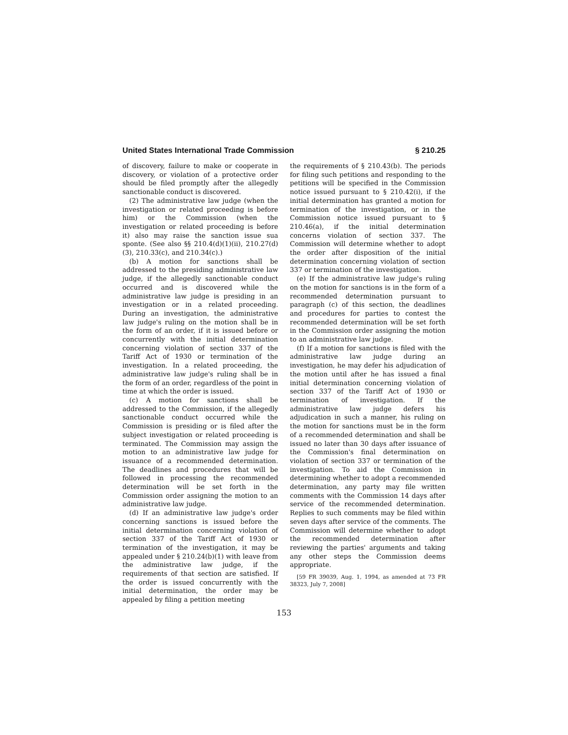United States International Trade Commission § 210.25
of discovery, failure to make or cooperate in discovery, or violation of a protective order should be filed promptly after the allegedly sanctionable conduct is discovered.
(2) The administrative law judge (when the investigation or related proceeding is before him) or the Commission (when the investigation or related proceeding is before it) also may raise the sanction issue sua sponte. (See also §§ 210.4(d)(1)(ii), 210.27(d)(3), 210.33(c), and 210.34(c).)
(b) A motion for sanctions shall be addressed to the presiding administrative law judge, if the allegedly sanctionable conduct occurred and is discovered while the administrative law judge is presiding in an investigation or in a related proceeding. During an investigation, the administrative law judge's ruling on the motion shall be in the form of an order, if it is issued before or concurrently with the initial determination concerning violation of section 337 of the Tariff Act of 1930 or termination of the investigation. In a related proceeding, the administrative law judge's ruling shall be in the form of an order, regardless of the point in time at which the order is issued.
(c) A motion for sanctions shall be addressed to the Commission, if the allegedly sanctionable conduct occurred while the Commission is presiding or is filed after the subject investigation or related proceeding is terminated. The Commission may assign the motion to an administrative law judge for issuance of a recommended determination. The deadlines and procedures that will be followed in processing the recommended determination will be set forth in the Commission order assigning the motion to an administrative law judge.
(d) If an administrative law judge's order concerning sanctions is issued before the initial determination concerning violation of section 337 of the Tariff Act of 1930 or termination of the investigation, it may be appealed under § 210.24(b)(1) with leave from the administrative law judge, if the requirements of that section are satisfied. If the order is issued concurrently with the initial determination, the order may be appealed by filing a petition meeting
the requirements of § 210.43(b). The periods for filing such petitions and responding to the petitions will be specified in the Commission notice issued pursuant to § 210.42(i), if the initial determination has granted a motion for termination of the investigation, or in the Commission notice issued pursuant to § 210.46(a), if the initial determination concerns violation of section 337. The Commission will determine whether to adopt the order after disposition of the initial determination concerning violation of section 337 or termination of the investigation.
(e) If the administrative law judge's ruling on the motion for sanctions is in the form of a recommended determination pursuant to paragraph (c) of this section, the deadlines and procedures for parties to contest the recommended determination will be set forth in the Commission order assigning the motion to an administrative law judge.
(f) If a motion for sanctions is filed with the administrative law judge during an investigation, he may defer his adjudication of the motion until after he has issued a final initial determination concerning violation of section 337 of the Tariff Act of 1930 or termination of investigation. If the administrative law judge defers his adjudication in such a manner, his ruling on the motion for sanctions must be in the form of a recommended determination and shall be issued no later than 30 days after issuance of the Commission's final determination on violation of section 337 or termination of the investigation. To aid the Commission in determining whether to adopt a recommended determination, any party may file written comments with the Commission 14 days after service of the recommended determination. Replies to such comments may be filed within seven days after service of the comments. The Commission will determine whether to adopt the recommended determination after reviewing the parties' arguments and taking any other steps the Commission deems appropriate.
[59 FR 39039, Aug. 1, 1994, as amended at 73 FR 38323, July 7, 2008]
153